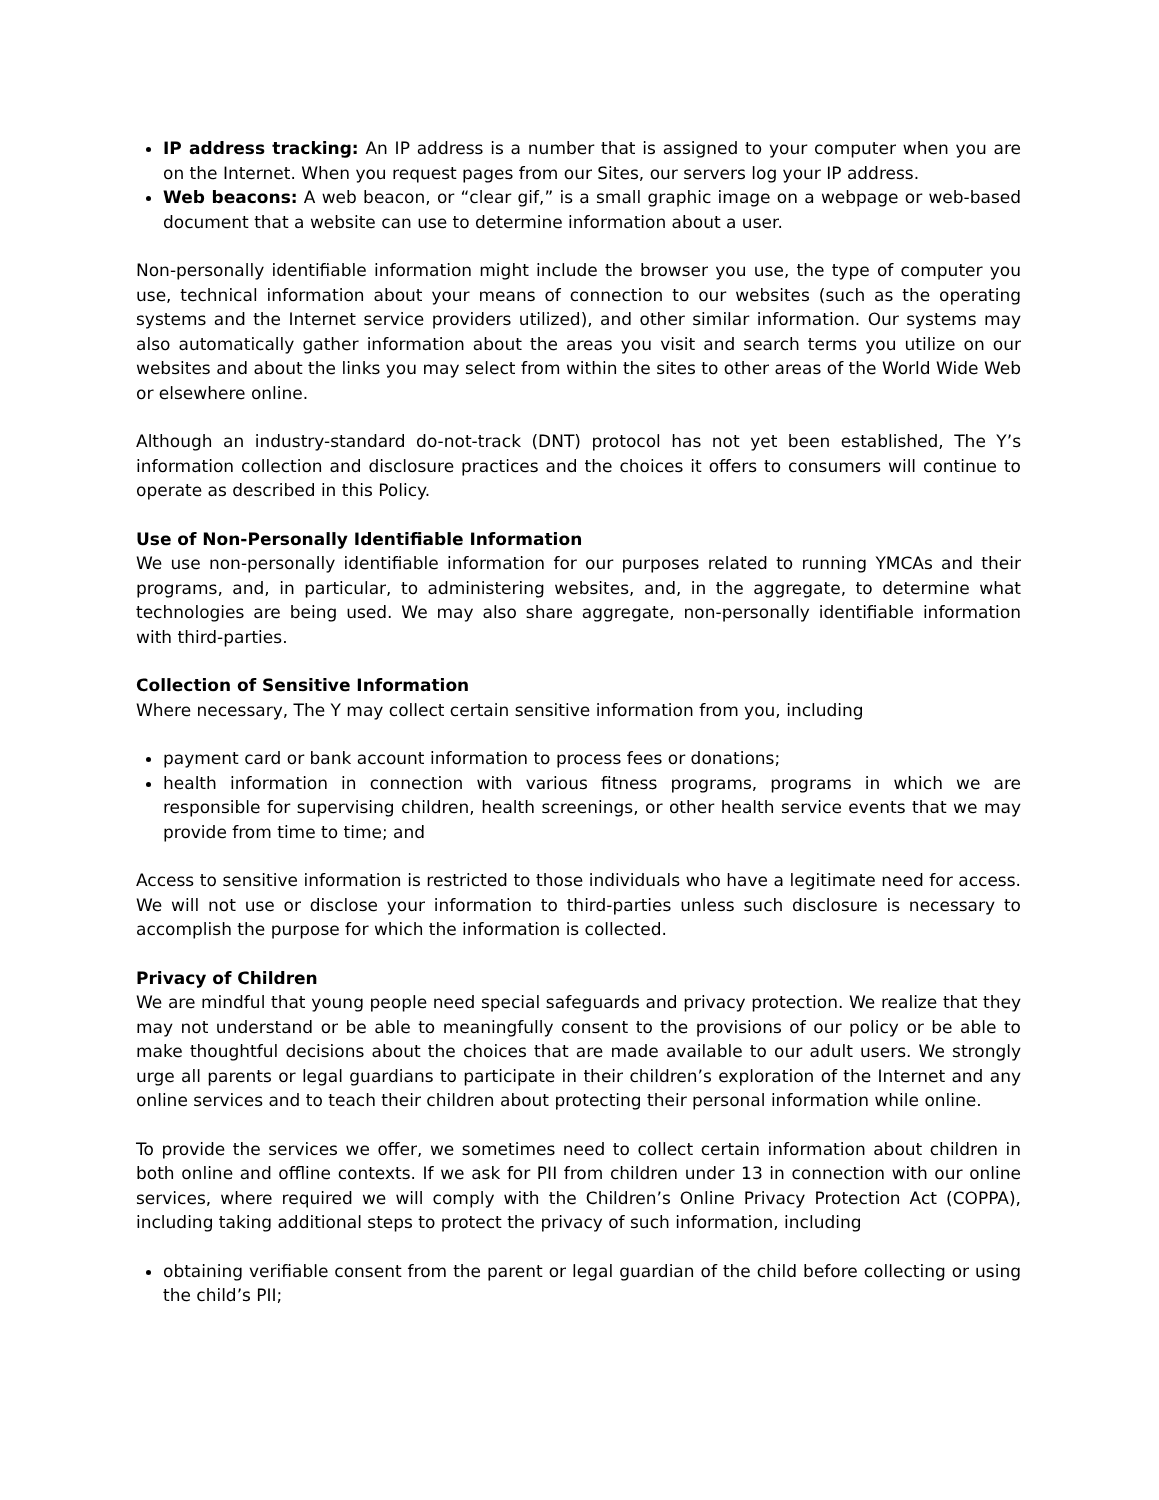IP address tracking: An IP address is a number that is assigned to your computer when you are on the Internet. When you request pages from our Sites, our servers log your IP address.
Web beacons: A web beacon, or “clear gif,” is a small graphic image on a webpage or web-based document that a website can use to determine information about a user.
Non-personally identifiable information might include the browser you use, the type of computer you use, technical information about your means of connection to our websites (such as the operating systems and the Internet service providers utilized), and other similar information. Our systems may also automatically gather information about the areas you visit and search terms you utilize on our websites and about the links you may select from within the sites to other areas of the World Wide Web or elsewhere online.
Although an industry-standard do-not-track (DNT) protocol has not yet been established, The Y’s information collection and disclosure practices and the choices it offers to consumers will continue to operate as described in this Policy.
Use of Non-Personally Identifiable Information
We use non-personally identifiable information for our purposes related to running YMCAs and their programs, and, in particular, to administering websites, and, in the aggregate, to determine what technologies are being used. We may also share aggregate, non-personally identifiable information with third-parties.
Collection of Sensitive Information
Where necessary, The Y may collect certain sensitive information from you, including
payment card or bank account information to process fees or donations;
health information in connection with various fitness programs, programs in which we are responsible for supervising children, health screenings, or other health service events that we may provide from time to time; and
Access to sensitive information is restricted to those individuals who have a legitimate need for access. We will not use or disclose your information to third-parties unless such disclosure is necessary to accomplish the purpose for which the information is collected.
Privacy of Children
We are mindful that young people need special safeguards and privacy protection. We realize that they may not understand or be able to meaningfully consent to the provisions of our policy or be able to make thoughtful decisions about the choices that are made available to our adult users. We strongly urge all parents or legal guardians to participate in their children’s exploration of the Internet and any online services and to teach their children about protecting their personal information while online.
To provide the services we offer, we sometimes need to collect certain information about children in both online and offline contexts. If we ask for PII from children under 13 in connection with our online services, where required we will comply with the Children’s Online Privacy Protection Act (COPPA), including taking additional steps to protect the privacy of such information, including
obtaining verifiable consent from the parent or legal guardian of the child before collecting or using the child’s PII;